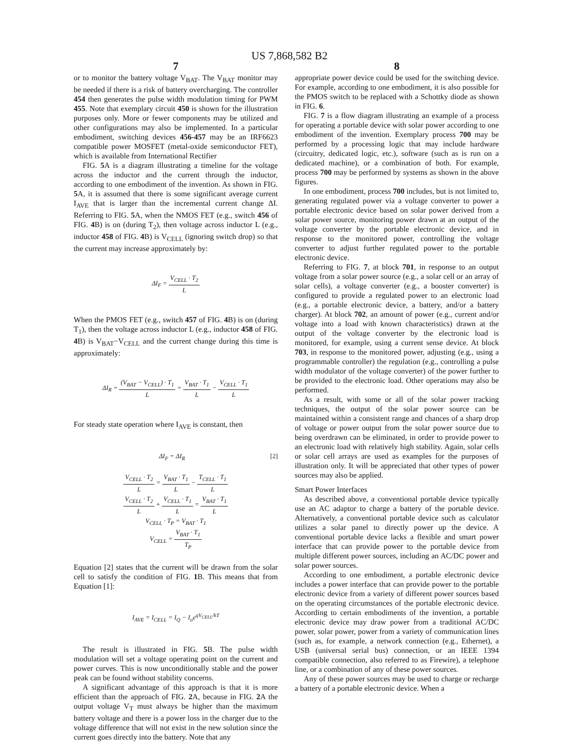US 7,868,582 B2
7
or to monitor the battery voltage V<sub>BAT</sub>. The V<sub>BAT</sub> monitor may be needed if there is a risk of battery overcharging. The controller 454 then generates the pulse width modulation timing for PWM 455. Note that exemplary circuit 450 is shown for the illustration purposes only. More or fewer components may be utilized and other configurations may also be implemented. In a particular embodiment, switching devices 456-457 may be an IRF6623 compatible power MOSFET (metal-oxide semiconductor FET), which is available from International Rectifier
FIG. 5 A is a diagram illustrating a timeline for the voltage across the inductor and the current through the inductor, according to one embodiment of the invention. As shown in FIG. 5 A, it is assumed that there is some significant average current I<sub>AVE</sub> that is larger than the incremental current change ΔI. Referring to FIG. 5 A, when the NMOS FET (e.g., switch 456 of FIG. 4 B) is on (during T<sub>2</sub>), then voltage across inductor L (e.g., inductor 458 of FIG. 4 B) is V<sub>CELL</sub> (ignoring switch drop) so that the current may increase approximately by:
ΔI<sub>F</sub> = V<sub>CELL</sub> · T<sub>2</sub> L
When the PMOS FET (e.g., switch 457 of FIG. 4 B) is on (during T<sub>1</sub>), then the voltage across inductor L (e.g., inductor 458 of FIG. 4 B) is V<sub>BAT</sub>−V<sub>CELL</sub> and the current change during this time is approximately:
ΔI<sub>R</sub> = (V<sub>BAT</sub> − V<sub>CELL</sub>) · T<sub>1</sub> L = V<sub>BAT</sub> · T<sub>1</sub> L − V<sub>CELL</sub> · T<sub>1</sub> L
For steady state operation where I<sub>AVE</sub> is constant, then
ΔI<sub>F</sub> = ΔI<sub>R</sub> [2]
V<sub>CELL</sub> · T<sub>2</sub> L = V<sub>BAT</sub> · T<sub>1</sub> L − T<sub>CELL</sub> · T<sub>1</sub> L
V<sub>CELL</sub> · T<sub>2</sub> L + V<sub>CELL</sub> · T<sub>1</sub> L = V<sub>BAT</sub> · T<sub>1</sub> L
V<sub>CELL</sub> · T<sub>P</sub> = V<sub>BAT</sub> · T<sub>1</sub>
V<sub>CELL</sub> = V<sub>BAT</sub> · T<sub>1</sub> T<sub>P</sub>
Equation [2] states that the current will be drawn from the solar cell to satisfy the condition of FIG. 1 B. This means that from Equation [1]:
I<sub>AVE</sub> = I<sub>CELL</sub> = I<sub>Q</sub> − I<sub>o</sub>e<sup>qV<sub>CELL</sub>/kT</sup>
The result is illustrated in FIG. 5 B. The pulse width modulation will set a voltage operating point on the current and power curves. This is now unconditionally stable and the power peak can be found without stability concerns.
A significant advantage of this approach is that it is more efficient than the approach of FIG. 2 A, because in FIG. 2 A the output voltage V<sub>T</sub> must always be higher than the maximum battery voltage and there is a power loss in the charger due to the voltage difference that will not exist in the new solution since the current goes directly into the battery. Note that any
8
appropriate power device could be used for the switching device. For example, according to one embodiment, it is also possible for the PMOS switch to be replaced with a Schottky diode as shown in FIG. 6.
FIG. 7 is a flow diagram illustrating an example of a process for operating a portable device with solar power according to one embodiment of the invention. Exemplary process 700 may be performed by a processing logic that may include hardware (circuitry, dedicated logic, etc.), software (such as is run on a dedicated machine), or a combination of both. For example, process 700 may be performed by systems as shown in the above figures.
In one embodiment, process 700 includes, but is not limited to, generating regulated power via a voltage converter to power a portable electronic device based on solar power derived from a solar power source, monitoring power drawn at an output of the voltage converter by the portable electronic device, and in response to the monitored power, controlling the voltage converter to adjust further regulated power to the portable electronic device.
Referring to FIG. 7, at block 701, in response to an output voltage from a solar power source (e.g., a solar cell or an array of solar cells), a voltage converter (e.g., a booster converter) is configured to provide a regulated power to an electronic load (e.g., a portable electronic device, a battery, and/or a battery charger). At block 702, an amount of power (e.g., current and/or voltage into a load with known characteristics) drawn at the output of the voltage converter by the electronic load is monitored, for example, using a current sense device. At block 703, in response to the monitored power, adjusting (e.g., using a programmable controller) the regulation (e.g., controlling a pulse width modulator of the voltage converter) of the power further to be provided to the electronic load. Other operations may also be performed.
As a result, with some or all of the solar power tracking techniques, the output of the solar power source can be maintained within a consistent range and chances of a sharp drop of voltage or power output from the solar power source due to being overdrawn can be eliminated, in order to provide power to an electronic load with relatively high stability. Again, solar cells or solar cell arrays are used as examples for the purposes of illustration only. It will be appreciated that other types of power sources may also be applied.
Smart Power Interfaces
As described above, a conventional portable device typically use an AC adaptor to charge a battery of the portable device. Alternatively, a conventional portable device such as calculator utilizes a solar panel to directly power up the device. A conventional portable device lacks a flexible and smart power interface that can provide power to the portable device from multiple different power sources, including an AC/DC power and solar power sources.
According to one embodiment, a portable electronic device includes a power interface that can provide power to the portable electronic device from a variety of different power sources based on the operating circumstances of the portable electronic device. According to certain embodiments of the invention, a portable electronic device may draw power from a traditional AC/DC power, solar power, power from a variety of communication lines (such as, for example, a network connection (e.g., Ethernet), a USB (universal serial bus) connection, or an IEEE 1394 compatible connection, also referred to as Firewire), a telephone line, or a combination of any of these power sources.
Any of these power sources may be used to charge or recharge a battery of a portable electronic device. When a